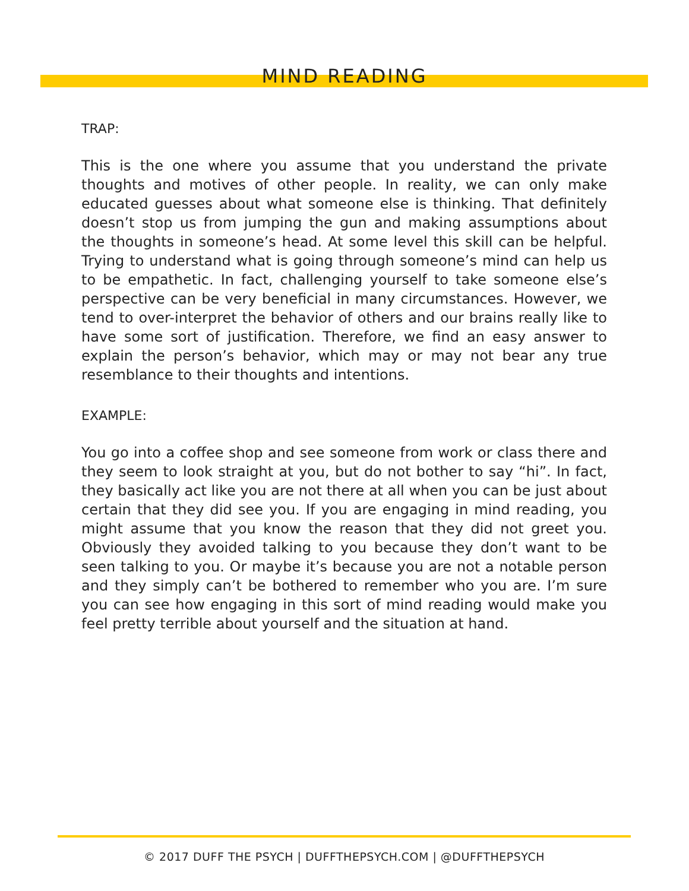MIND READING
TRAP:
This is the one where you assume that you understand the private thoughts and motives of other people. In reality, we can only make educated guesses about what someone else is thinking. That definitely doesn’t stop us from jumping the gun and making assumptions about the thoughts in someone’s head. At some level this skill can be helpful. Trying to understand what is going through someone’s mind can help us to be empathetic. In fact, challenging yourself to take someone else’s perspective can be very beneficial in many circumstances. However, we tend to over-interpret the behavior of others and our brains really like to have some sort of justification. Therefore, we find an easy answer to explain the person’s behavior, which may or may not bear any true resemblance to their thoughts and intentions.
EXAMPLE:
You go into a coffee shop and see someone from work or class there and they seem to look straight at you, but do not bother to say “hi”. In fact, they basically act like you are not there at all when you can be just about certain that they did see you. If you are engaging in mind reading, you might assume that you know the reason that they did not greet you. Obviously they avoided talking to you because they don’t want to be seen talking to you. Or maybe it’s because you are not a notable person and they simply can’t be bothered to remember who you are. I’m sure you can see how engaging in this sort of mind reading would make you feel pretty terrible about yourself and the situation at hand.
© 2017 DUFF THE PSYCH | DUFFTHEPSYCH.COM | @DUFFTHEPSYCH